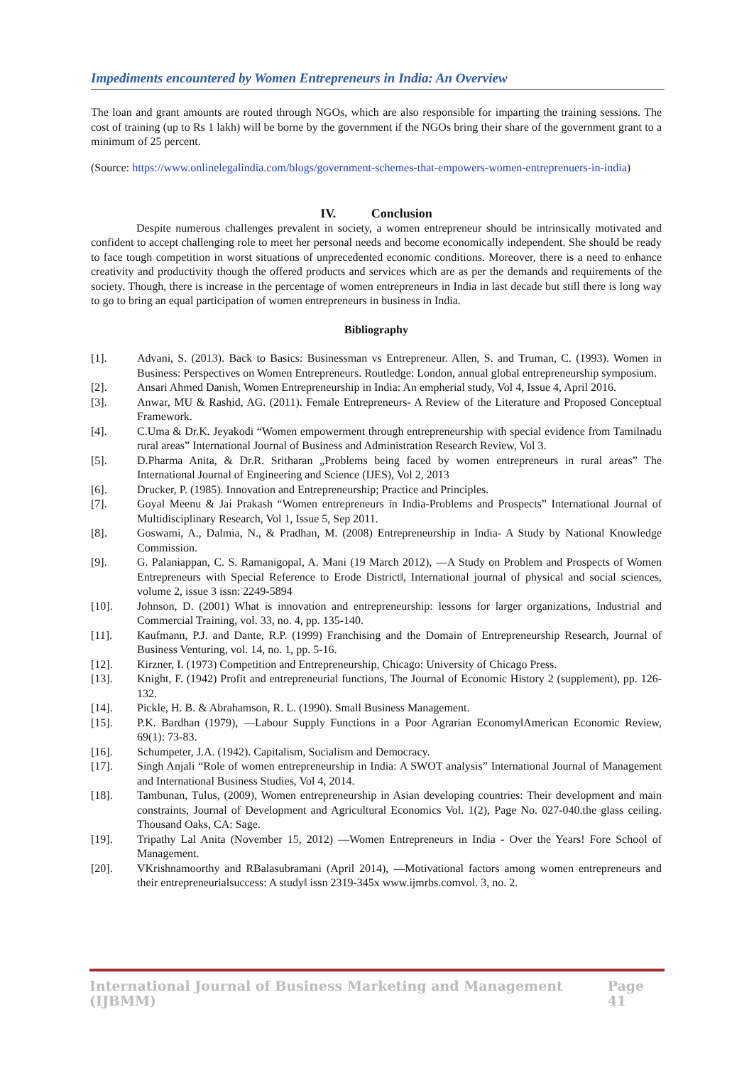Impediments encountered by Women Entrepreneurs in India: An Overview
The loan and grant amounts are routed through NGOs, which are also responsible for imparting the training sessions. The cost of training (up to Rs 1 lakh) will be borne by the government if the NGOs bring their share of the government grant to a minimum of 25 percent.
(Source: https://www.onlinelegalindia.com/blogs/government-schemes-that-empowers-women-entreprenuers-in-india)
IV. Conclusion
Despite numerous challenges prevalent in society, a women entrepreneur should be intrinsically motivated and confident to accept challenging role to meet her personal needs and become economically independent. She should be ready to face tough competition in worst situations of unprecedented economic conditions. Moreover, there is a need to enhance creativity and productivity though the offered products and services which are as per the demands and requirements of the society. Though, there is increase in the percentage of women entrepreneurs in India in last decade but still there is long way to go to bring an equal participation of women entrepreneurs in business in India.
Bibliography
[1]. Advani, S. (2013). Back to Basics: Businessman vs Entrepreneur. Allen, S. and Truman, C. (1993). Women in Business: Perspectives on Women Entrepreneurs. Routledge: London, annual global entrepreneurship symposium.
[2]. Ansari Ahmed Danish, Women Entrepreneurship in India: An empherial study, Vol 4, Issue 4, April 2016.
[3]. Anwar, MU & Rashid, AG. (2011). Female Entrepreneurs- A Review of the Literature and Proposed Conceptual Framework.
[4]. C.Uma & Dr.K. Jeyakodi “Women empowerment through entrepreneurship with special evidence from Tamilnadu rural areas” International Journal of Business and Administration Research Review, Vol 3.
[5]. D.Pharma Anita, & Dr.R. Sritharan „Problems being faced by women entrepreneurs in rural areas” The International Journal of Engineering and Science (IJES), Vol 2, 2013
[6]. Drucker, P. (1985). Innovation and Entrepreneurship; Practice and Principles.
[7]. Goyal Meenu & Jai Prakash “Women entrepreneurs in India-Problems and Prospects” International Journal of Multidisciplinary Research, Vol 1, Issue 5, Sep 2011.
[8]. Goswami, A., Dalmia, N., & Pradhan, M. (2008) Entrepreneurship in India- A Study by National Knowledge Commission.
[9]. G. Palaniappan, C. S. Ramanigopal, A. Mani (19 March 2012), ―A Study on Problem and Prospects of Women Entrepreneurs with Special Reference to Erode District‖, International journal of physical and social sciences, volume 2, issue 3 issn: 2249-5894
[10]. Johnson, D. (2001) What is innovation and entrepreneurship: lessons for larger organizations, Industrial and Commercial Training, vol. 33, no. 4, pp. 135-140.
[11]. Kaufmann, P.J. and Dante, R.P. (1999) Franchising and the Domain of Entrepreneurship Research, Journal of Business Venturing, vol. 14, no. 1, pp. 5-16.
[12]. Kirzner, I. (1973) Competition and Entrepreneurship, Chicago: University of Chicago Press.
[13]. Knight, F. (1942) Profit and entrepreneurial functions, The Journal of Economic History 2 (supplement), pp. 126-132.
[14]. Pickle, H. B. & Abrahamson, R. L. (1990). Small Business Management.
[15]. P.K. Bardhan (1979), ―Labour Supply Functions in a Poor Agrarian Economy‖American Economic Review, 69(1): 73-83.
[16]. Schumpeter, J.A. (1942). Capitalism, Socialism and Democracy.
[17]. Singh Anjali “Role of women entrepreneurship in India: A SWOT analysis” International Journal of Management and International Business Studies, Vol 4, 2014.
[18]. Tambunan, Tulus, (2009), Women entrepreneurship in Asian developing countries: Their development and main constraints, Journal of Development and Agricultural Economics Vol. 1(2), Page No. 027-040.the glass ceiling. Thousand Oaks, CA: Sage.
[19]. Tripathy Lal Anita (November 15, 2012) ―Women Entrepreneurs in India - Over the Years! Fore School of Management.
[20]. VKrishnamoorthy and RBalasubramani (April 2014), ―Motivational factors among women entrepreneurs and their entrepreneurialsuccess: A study‖ issn 2319-345x www.ijmrbs.comvol. 3, no. 2.
International Journal of Business Marketing and Management (IJBMM) Page 41